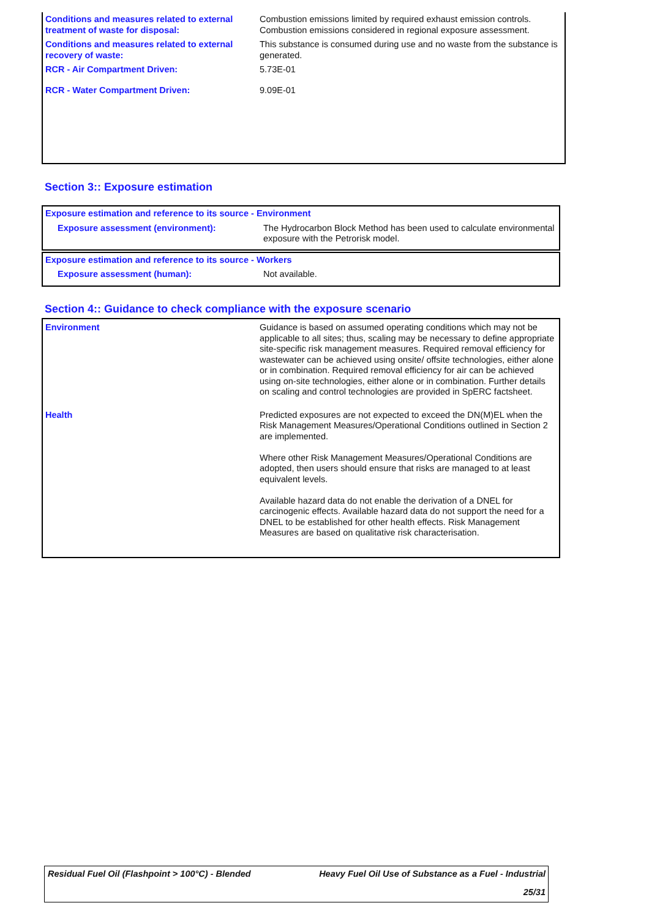| Conditions and measures related to external treatment of waste for disposal: | Combustion emissions limited by required exhaust emission controls. Combustion emissions considered in regional exposure assessment. |
| Conditions and measures related to external recovery of waste: | This substance is consumed during use and no waste from the substance is generated. |
| RCR - Air Compartment Driven: | 5.73E-01 |
| RCR - Water Compartment Driven: | 9.09E-01 |
Section 3:: Exposure estimation
| Exposure estimation and reference to its source - Environment | |
| Exposure assessment (environment): | The Hydrocarbon Block Method has been used to calculate environmental exposure with the Petrorisk model. |
| Exposure estimation and reference to its source - Workers | |
| Exposure assessment (human): | Not available. |
Section 4:: Guidance to check compliance with the exposure scenario
| Environment | Guidance is based on assumed operating conditions which may not be applicable to all sites; thus, scaling may be necessary to define appropriate site-specific risk management measures. Required removal efficiency for wastewater can be achieved using onsite/ offsite technologies, either alone or in combination. Required removal efficiency for air can be achieved using on-site technologies, either alone or in combination. Further details on scaling and control technologies are provided in SpERC factsheet. |
| Health | Predicted exposures are not expected to exceed the DN(M)EL when the Risk Management Measures/Operational Conditions outlined in Section 2 are implemented. Where other Risk Management Measures/Operational Conditions are adopted, then users should ensure that risks are managed to at least equivalent levels. Available hazard data do not enable the derivation of a DNEL for carcinogenic effects. Available hazard data do not support the need for a DNEL to be established for other health effects. Risk Management Measures are based on qualitative risk characterisation. |
Residual Fuel Oil (Flashpoint > 100°C) - Blended Heavy Fuel Oil Use of Substance as a Fuel - Industrial
25/31